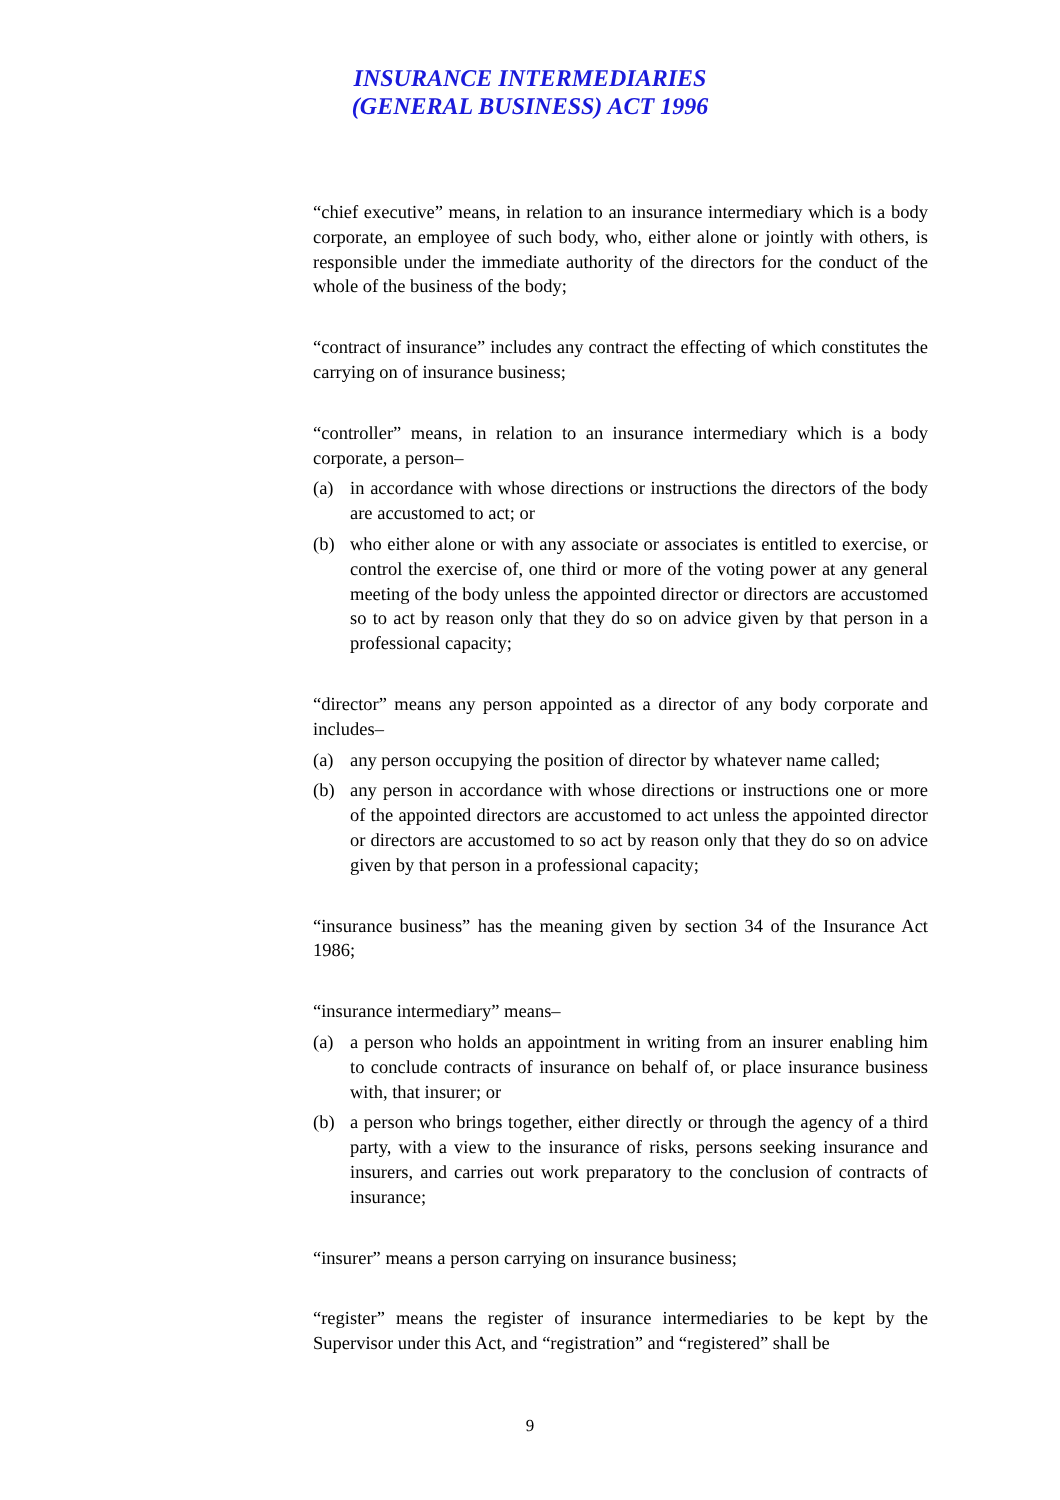INSURANCE INTERMEDIARIES
(GENERAL BUSINESS) ACT 1996
“chief executive” means, in relation to an insurance intermediary which is a body corporate, an employee of such body, who, either alone or jointly with others, is responsible under the immediate authority of the directors for the conduct of the whole of the business of the body;
“contract of insurance” includes any contract the effecting of which constitutes the carrying on of insurance business;
“controller” means, in relation to an insurance intermediary which is a body corporate, a person–
(a) in accordance with whose directions or instructions the directors of the body are accustomed to act; or
(b) who either alone or with any associate or associates is entitled to exercise, or control the exercise of, one third or more of the voting power at any general meeting of the body unless the appointed director or directors are accustomed so to act by reason only that they do so on advice given by that person in a professional capacity;
“director” means any person appointed as a director of any body corporate and includes–
(a) any person occupying the position of director by whatever name called;
(b) any person in accordance with whose directions or instructions one or more of the appointed directors are accustomed to act unless the appointed director or directors are accustomed to so act by reason only that they do so on advice given by that person in a professional capacity;
“insurance business” has the meaning given by section 34 of the Insurance Act 1986;
“insurance intermediary” means–
(a) a person who holds an appointment in writing from an insurer enabling him to conclude contracts of insurance on behalf of, or place insurance business with, that insurer; or
(b) a person who brings together, either directly or through the agency of a third party, with a view to the insurance of risks, persons seeking insurance and insurers, and carries out work preparatory to the conclusion of contracts of insurance;
“insurer” means a person carrying on insurance business;
“register” means the register of insurance intermediaries to be kept by the Supervisor under this Act, and “registration” and “registered” shall be
9